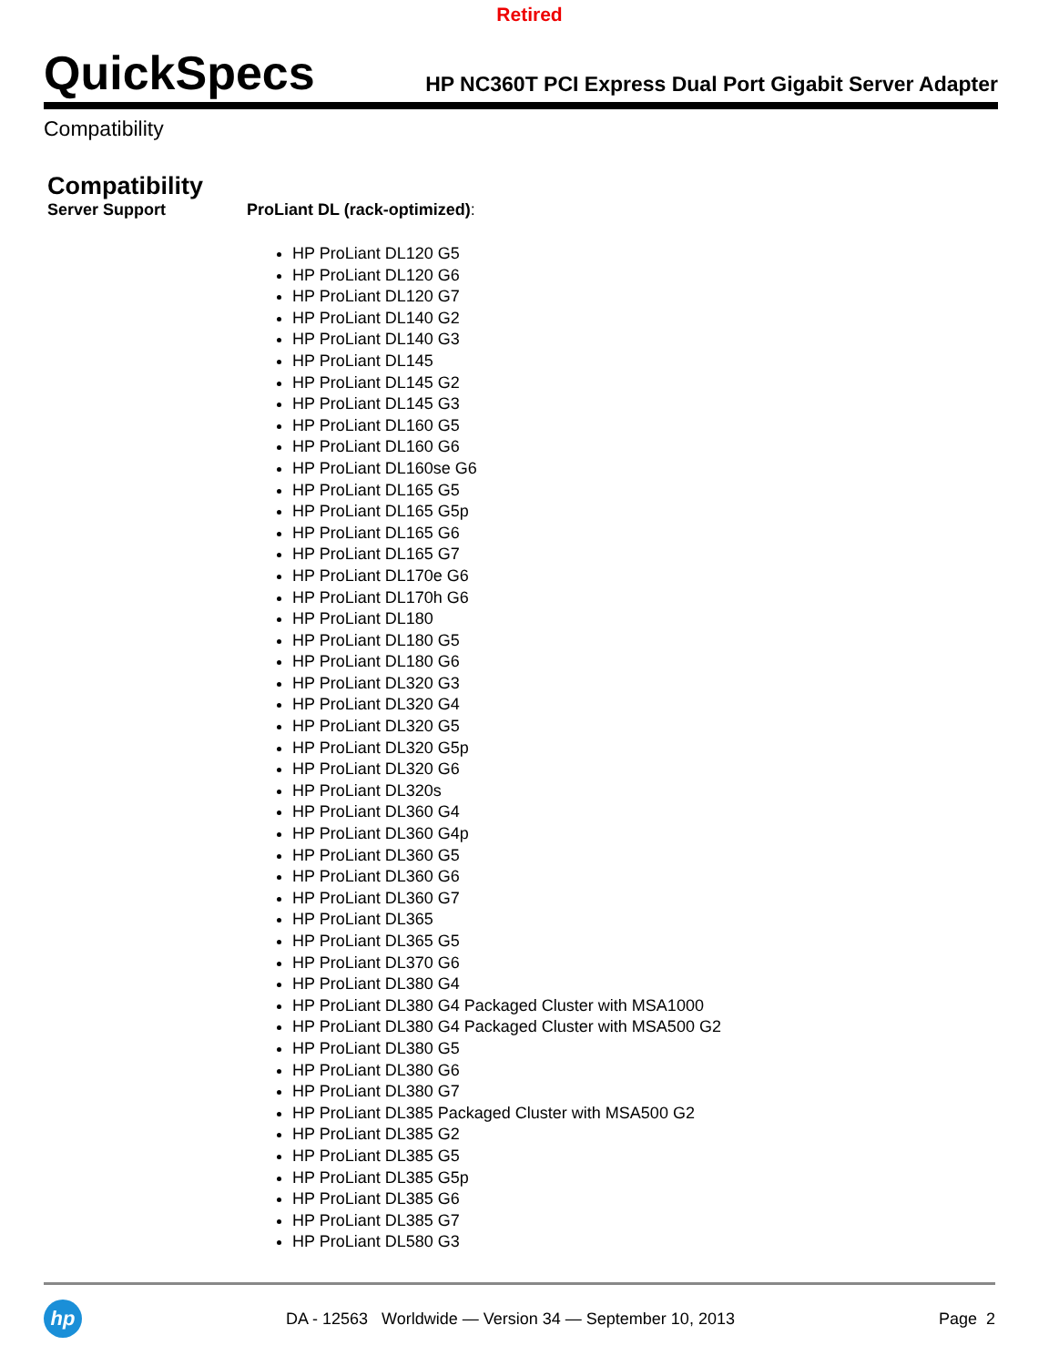Retired
QuickSpecs
HP NC360T PCI Express Dual Port Gigabit Server Adapter
Compatibility
Compatibility
Server Support ProLiant DL (rack-optimized):
HP ProLiant DL120 G5
HP ProLiant DL120 G6
HP ProLiant DL120 G7
HP ProLiant DL140 G2
HP ProLiant DL140 G3
HP ProLiant DL145
HP ProLiant DL145 G2
HP ProLiant DL145 G3
HP ProLiant DL160 G5
HP ProLiant DL160 G6
HP ProLiant DL160se G6
HP ProLiant DL165 G5
HP ProLiant DL165 G5p
HP ProLiant DL165 G6
HP ProLiant DL165 G7
HP ProLiant DL170e G6
HP ProLiant DL170h G6
HP ProLiant DL180
HP ProLiant DL180 G5
HP ProLiant DL180 G6
HP ProLiant DL320 G3
HP ProLiant DL320 G4
HP ProLiant DL320 G5
HP ProLiant DL320 G5p
HP ProLiant DL320 G6
HP ProLiant DL320s
HP ProLiant DL360 G4
HP ProLiant DL360 G4p
HP ProLiant DL360 G5
HP ProLiant DL360 G6
HP ProLiant DL360 G7
HP ProLiant DL365
HP ProLiant DL365 G5
HP ProLiant DL370 G6
HP ProLiant DL380 G4
HP ProLiant DL380 G4 Packaged Cluster with MSA1000
HP ProLiant DL380 G4 Packaged Cluster with MSA500 G2
HP ProLiant DL380 G5
HP ProLiant DL380 G6
HP ProLiant DL380 G7
HP ProLiant DL385 Packaged Cluster with MSA500 G2
HP ProLiant DL385 G2
HP ProLiant DL385 G5
HP ProLiant DL385 G5p
HP ProLiant DL385 G6
HP ProLiant DL385 G7
HP ProLiant DL580 G3
hp
DA - 12563 Worldwide — Version 34 — September 10, 2013
Page 2